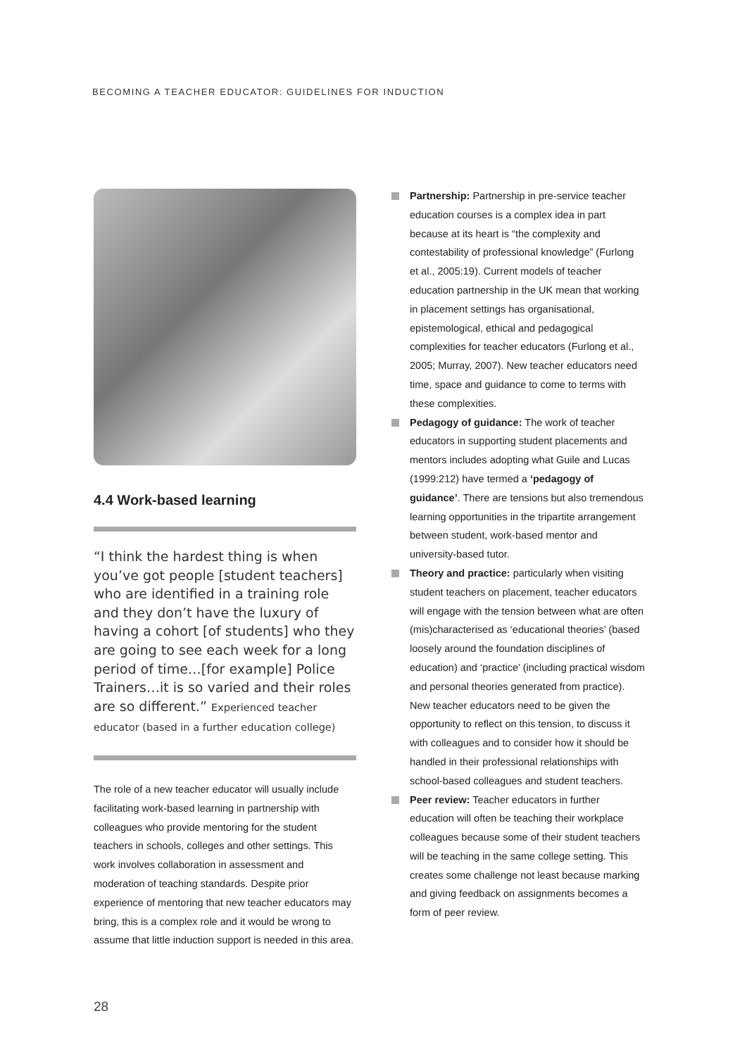BECOMING A TEACHER EDUCATOR: GUIDELINES FOR INDUCTION
4.4 Work-based learning
“I think the hardest thing is when you’ve got people [student teachers] who are identified in a training role and they don’t have the luxury of having a cohort [of students] who they are going to see each week for a long period of time…[for example] Police Trainers…it is so varied and their roles are so different.” Experienced teacher educator (based in a further education college)
The role of a new teacher educator will usually include facilitating work-based learning in partnership with colleagues who provide mentoring for the student teachers in schools, colleges and other settings. This work involves collaboration in assessment and moderation of teaching standards. Despite prior experience of mentoring that new teacher educators may bring, this is a complex role and it would be wrong to assume that little induction support is needed in this area.
Partnership: Partnership in pre-service teacher education courses is a complex idea in part because at its heart is “the complexity and contestability of professional knowledge” (Furlong et al., 2005:19). Current models of teacher education partnership in the UK mean that working in placement settings has organisational, epistemological, ethical and pedagogical complexities for teacher educators (Furlong et al., 2005; Murray, 2007). New teacher educators need time, space and guidance to come to terms with these complexities.
Pedagogy of guidance: The work of teacher educators in supporting student placements and mentors includes adopting what Guile and Lucas (1999:212) have termed a ‘pedagogy of guidance’. There are tensions but also tremendous learning opportunities in the tripartite arrangement between student, work-based mentor and university-based tutor.
Theory and practice: particularly when visiting student teachers on placement, teacher educators will engage with the tension between what are often (mis)characterised as ‘educational theories’ (based loosely around the foundation disciplines of education) and ‘practice’ (including practical wisdom and personal theories generated from practice). New teacher educators need to be given the opportunity to reflect on this tension, to discuss it with colleagues and to consider how it should be handled in their professional relationships with school-based colleagues and student teachers.
Peer review: Teacher educators in further education will often be teaching their workplace colleagues because some of their student teachers will be teaching in the same college setting. This creates some challenge not least because marking and giving feedback on assignments becomes a form of peer review.
28